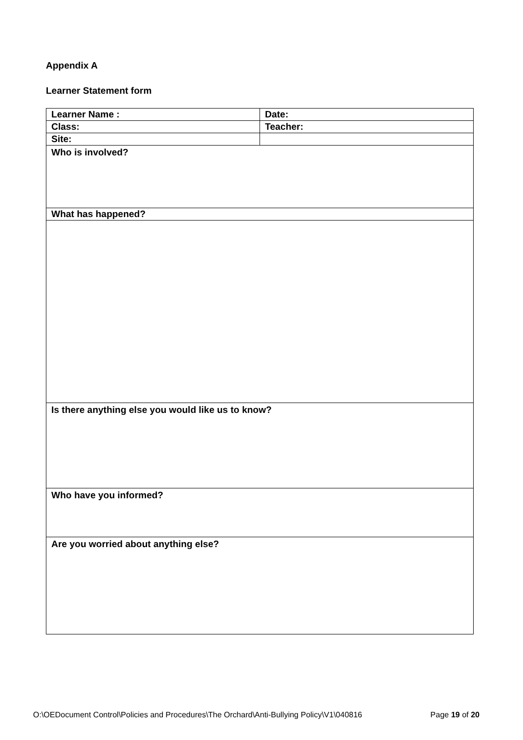Appendix A
Learner Statement form
| Learner Name : | Date: |
| Class: | Teacher: |
| Site: | |
| Who is involved? | |
| What has happened? | |
| Is there anything else you would like us to know? | |
| Who have you informed? | |
| Are you worried about anything else? | |
O:\OEDocument Control\Policies and Procedures\The Orchard\Anti-Bullying Policy\V1\040816 Page 19 of 20